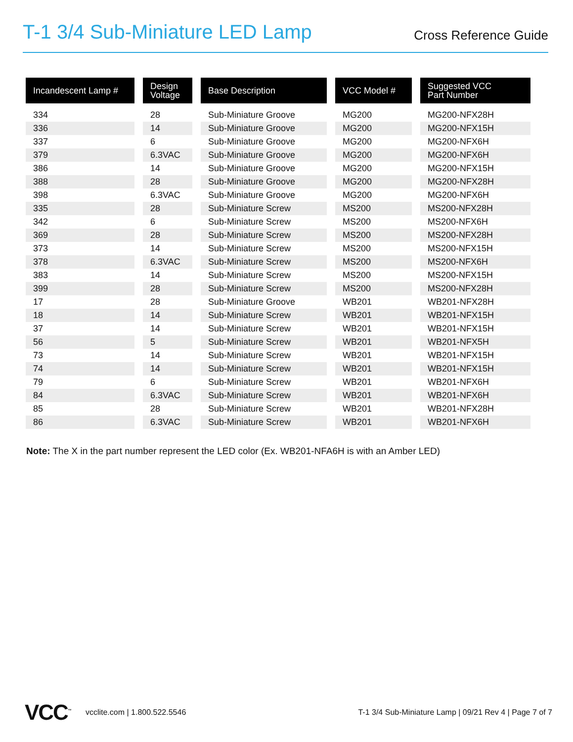T-1 3/4 Sub-Miniature LED Lamp
Cross Reference Guide
| Incandescent Lamp # | Design Voltage | Base Description | VCC Model # | Suggested VCC Part Number |
| --- | --- | --- | --- | --- |
| 334 | 28 | Sub-Miniature Groove | MG200 | MG200-NFX28H |
| 336 | 14 | Sub-Miniature Groove | MG200 | MG200-NFX15H |
| 337 | 6 | Sub-Miniature Groove | MG200 | MG200-NFX6H |
| 379 | 6.3VAC | Sub-Miniature Groove | MG200 | MG200-NFX6H |
| 386 | 14 | Sub-Miniature Groove | MG200 | MG200-NFX15H |
| 388 | 28 | Sub-Miniature Groove | MG200 | MG200-NFX28H |
| 398 | 6.3VAC | Sub-Miniature Groove | MG200 | MG200-NFX6H |
| 335 | 28 | Sub-Miniature Screw | MS200 | MS200-NFX28H |
| 342 | 6 | Sub-Miniature Screw | MS200 | MS200-NFX6H |
| 369 | 28 | Sub-Miniature Screw | MS200 | MS200-NFX28H |
| 373 | 14 | Sub-Miniature Screw | MS200 | MS200-NFX15H |
| 378 | 6.3VAC | Sub-Miniature Screw | MS200 | MS200-NFX6H |
| 383 | 14 | Sub-Miniature Screw | MS200 | MS200-NFX15H |
| 399 | 28 | Sub-Miniature Screw | MS200 | MS200-NFX28H |
| 17 | 28 | Sub-Miniature Groove | WB201 | WB201-NFX28H |
| 18 | 14 | Sub-Miniature Screw | WB201 | WB201-NFX15H |
| 37 | 14 | Sub-Miniature Screw | WB201 | WB201-NFX15H |
| 56 | 5 | Sub-Miniature Screw | WB201 | WB201-NFX5H |
| 73 | 14 | Sub-Miniature Screw | WB201 | WB201-NFX15H |
| 74 | 14 | Sub-Miniature Screw | WB201 | WB201-NFX15H |
| 79 | 6 | Sub-Miniature Screw | WB201 | WB201-NFX6H |
| 84 | 6.3VAC | Sub-Miniature Screw | WB201 | WB201-NFX6H |
| 85 | 28 | Sub-Miniature Screw | WB201 | WB201-NFX28H |
| 86 | 6.3VAC | Sub-Miniature Screw | WB201 | WB201-NFX6H |
Note: The X in the part number represent the LED color (Ex. WB201-NFA6H is with an Amber LED)
VCC<sup>™</sup> vcclite.com | 1.800.522.5546
T-1 3/4 Sub-Miniature Lamp | 09/21 Rev 4 | Page 7 of 7